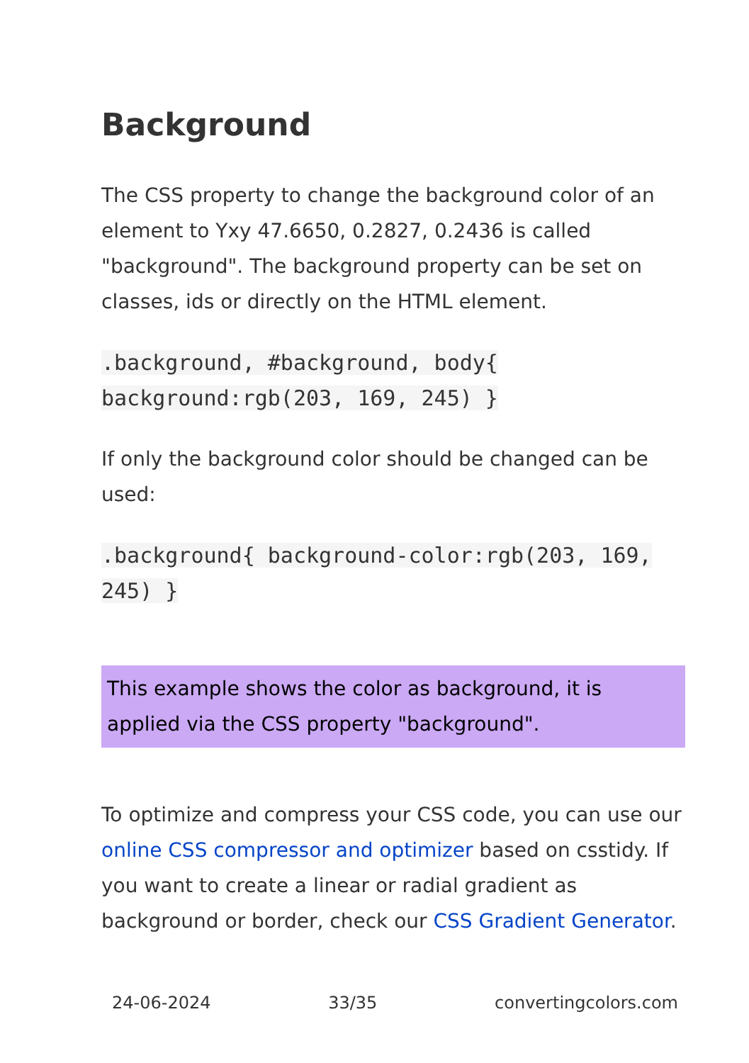Background
The CSS property to change the background color of an element to Yxy 47.6650, 0.2827, 0.2436 is called "background". The background property can be set on classes, ids or directly on the HTML element.
.background, #background, body{ background:rgb(203, 169, 245) }
If only the background color should be changed can be used:
.background{ background-color:rgb(203, 169, 245) }
This example shows the color as background, it is applied via the CSS property "background".
To optimize and compress your CSS code, you can use our online CSS compressor and optimizer based on csstidy. If you want to create a linear or radial gradient as background or border, check our CSS Gradient Generator.
24-06-2024 33/35 convertingcolors.com